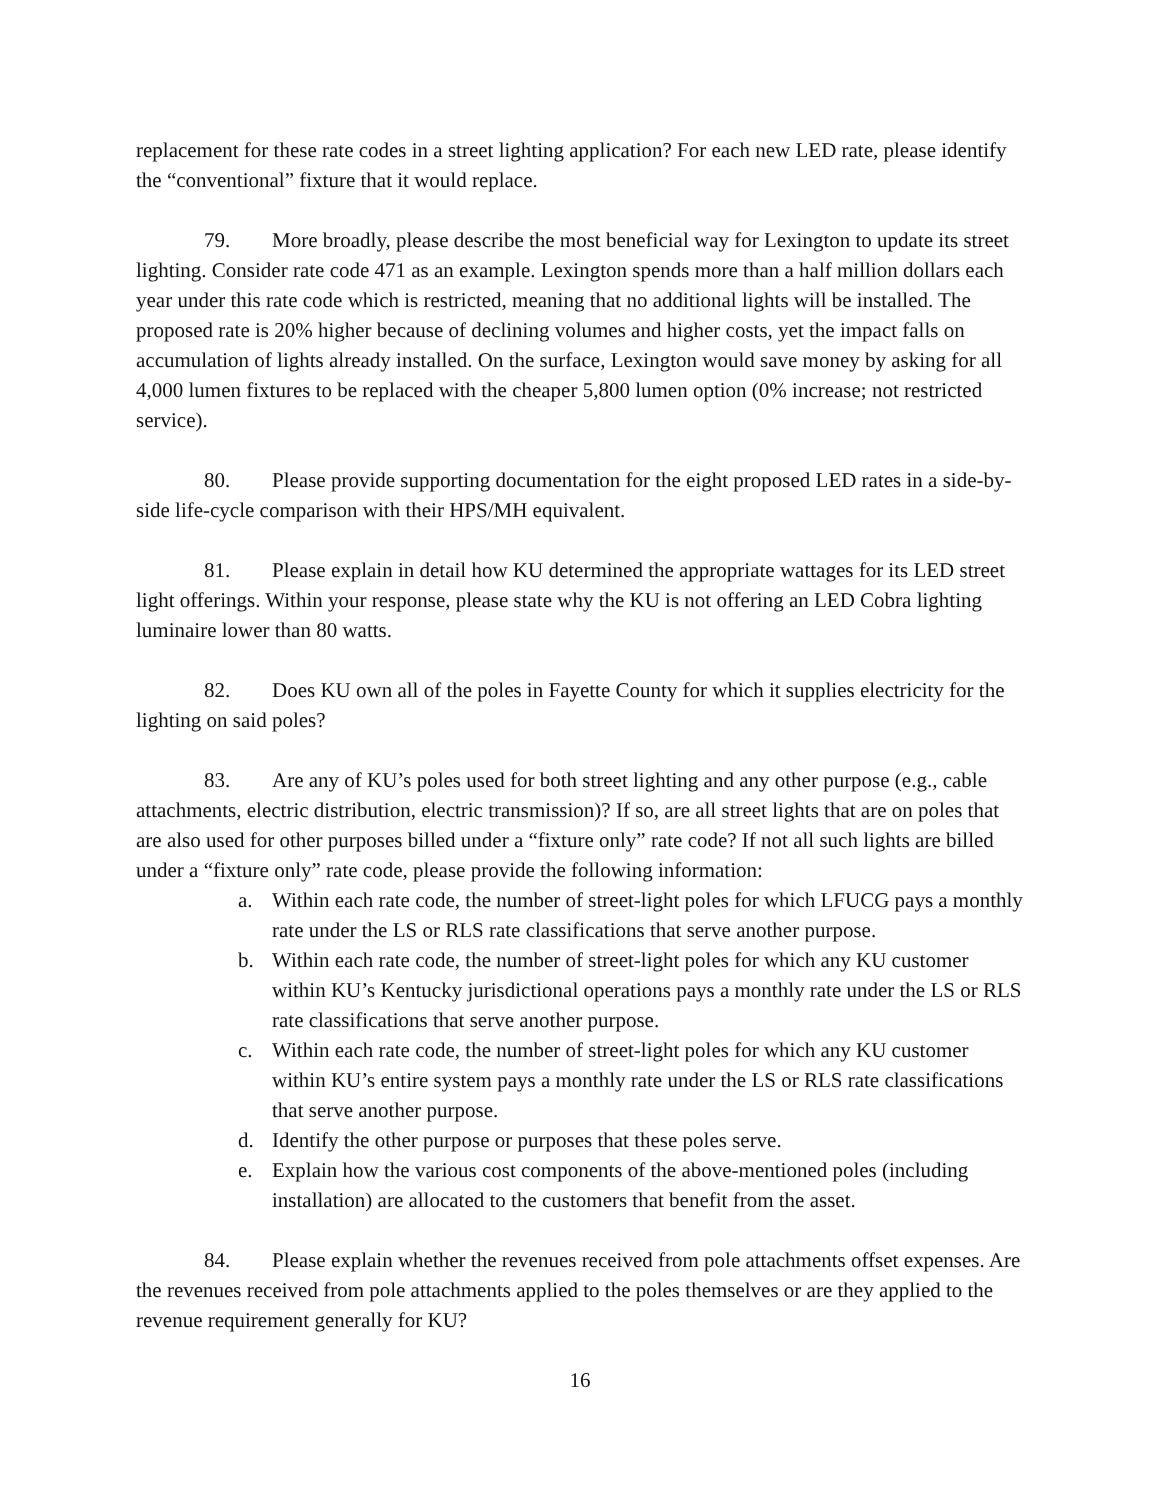replacement for these rate codes in a street lighting application? For each new LED rate, please identify the “conventional” fixture that it would replace.
79. More broadly, please describe the most beneficial way for Lexington to update its street lighting. Consider rate code 471 as an example. Lexington spends more than a half million dollars each year under this rate code which is restricted, meaning that no additional lights will be installed. The proposed rate is 20% higher because of declining volumes and higher costs, yet the impact falls on accumulation of lights already installed. On the surface, Lexington would save money by asking for all 4,000 lumen fixtures to be replaced with the cheaper 5,800 lumen option (0% increase; not restricted service).
80. Please provide supporting documentation for the eight proposed LED rates in a side-by-side life-cycle comparison with their HPS/MH equivalent.
81. Please explain in detail how KU determined the appropriate wattages for its LED street light offerings. Within your response, please state why the KU is not offering an LED Cobra lighting luminaire lower than 80 watts.
82. Does KU own all of the poles in Fayette County for which it supplies electricity for the lighting on said poles?
83. Are any of KU’s poles used for both street lighting and any other purpose (e.g., cable attachments, electric distribution, electric transmission)? If so, are all street lights that are on poles that are also used for other purposes billed under a “fixture only” rate code? If not all such lights are billed under a “fixture only” rate code, please provide the following information:
a. Within each rate code, the number of street-light poles for which LFUCG pays a monthly rate under the LS or RLS rate classifications that serve another purpose.
b. Within each rate code, the number of street-light poles for which any KU customer within KU’s Kentucky jurisdictional operations pays a monthly rate under the LS or RLS rate classifications that serve another purpose.
c. Within each rate code, the number of street-light poles for which any KU customer within KU’s entire system pays a monthly rate under the LS or RLS rate classifications that serve another purpose.
d. Identify the other purpose or purposes that these poles serve.
e. Explain how the various cost components of the above-mentioned poles (including installation) are allocated to the customers that benefit from the asset.
84. Please explain whether the revenues received from pole attachments offset expenses. Are the revenues received from pole attachments applied to the poles themselves or are they applied to the revenue requirement generally for KU?
16